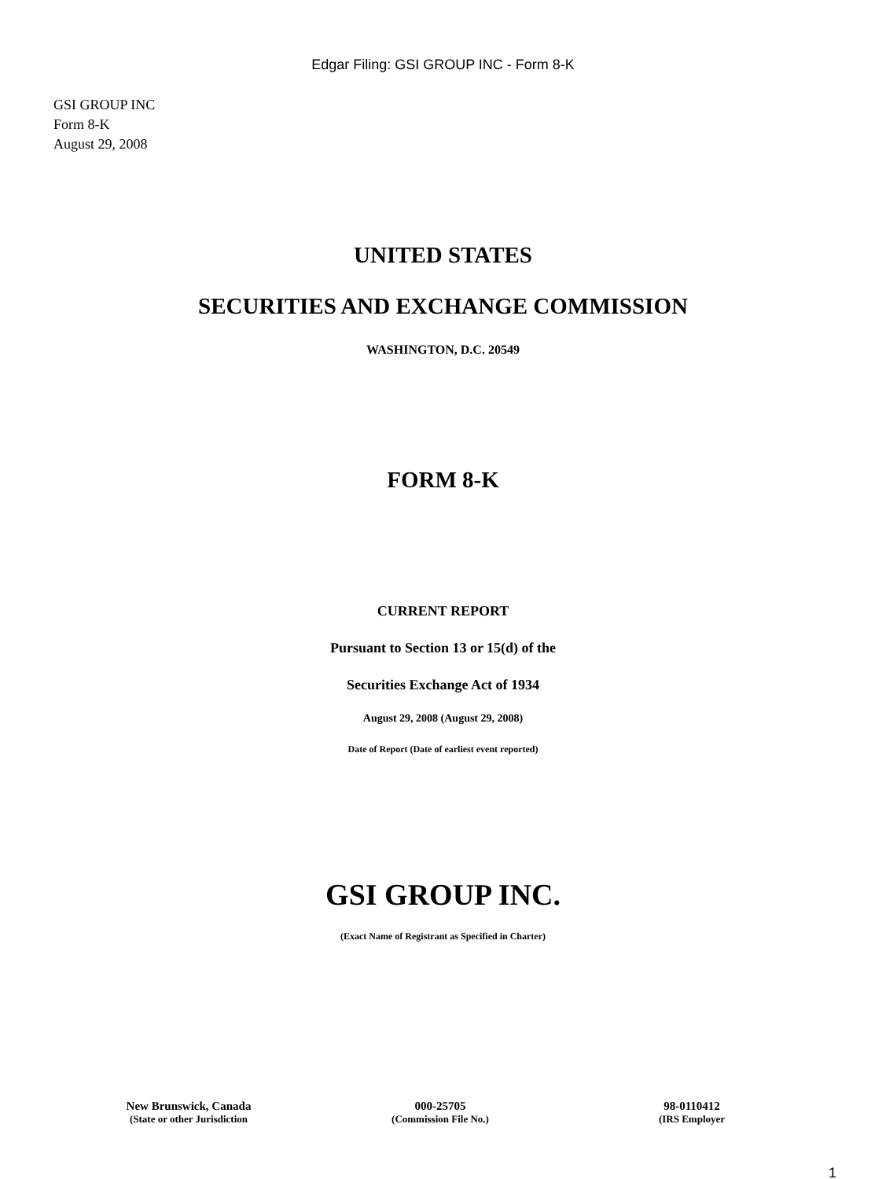Edgar Filing: GSI GROUP INC - Form 8-K
GSI GROUP INC
Form 8-K
August 29, 2008
UNITED STATES
SECURITIES AND EXCHANGE COMMISSION
WASHINGTON, D.C. 20549
FORM 8-K
CURRENT REPORT
Pursuant to Section 13 or 15(d) of the
Securities Exchange Act of 1934
August 29, 2008 (August 29, 2008)
Date of Report (Date of earliest event reported)
GSI GROUP INC.
(Exact Name of Registrant as Specified in Charter)
New Brunswick, Canada
(State or other Jurisdiction
000-25705
(Commission File No.)
98-0110412
(IRS Employer
1